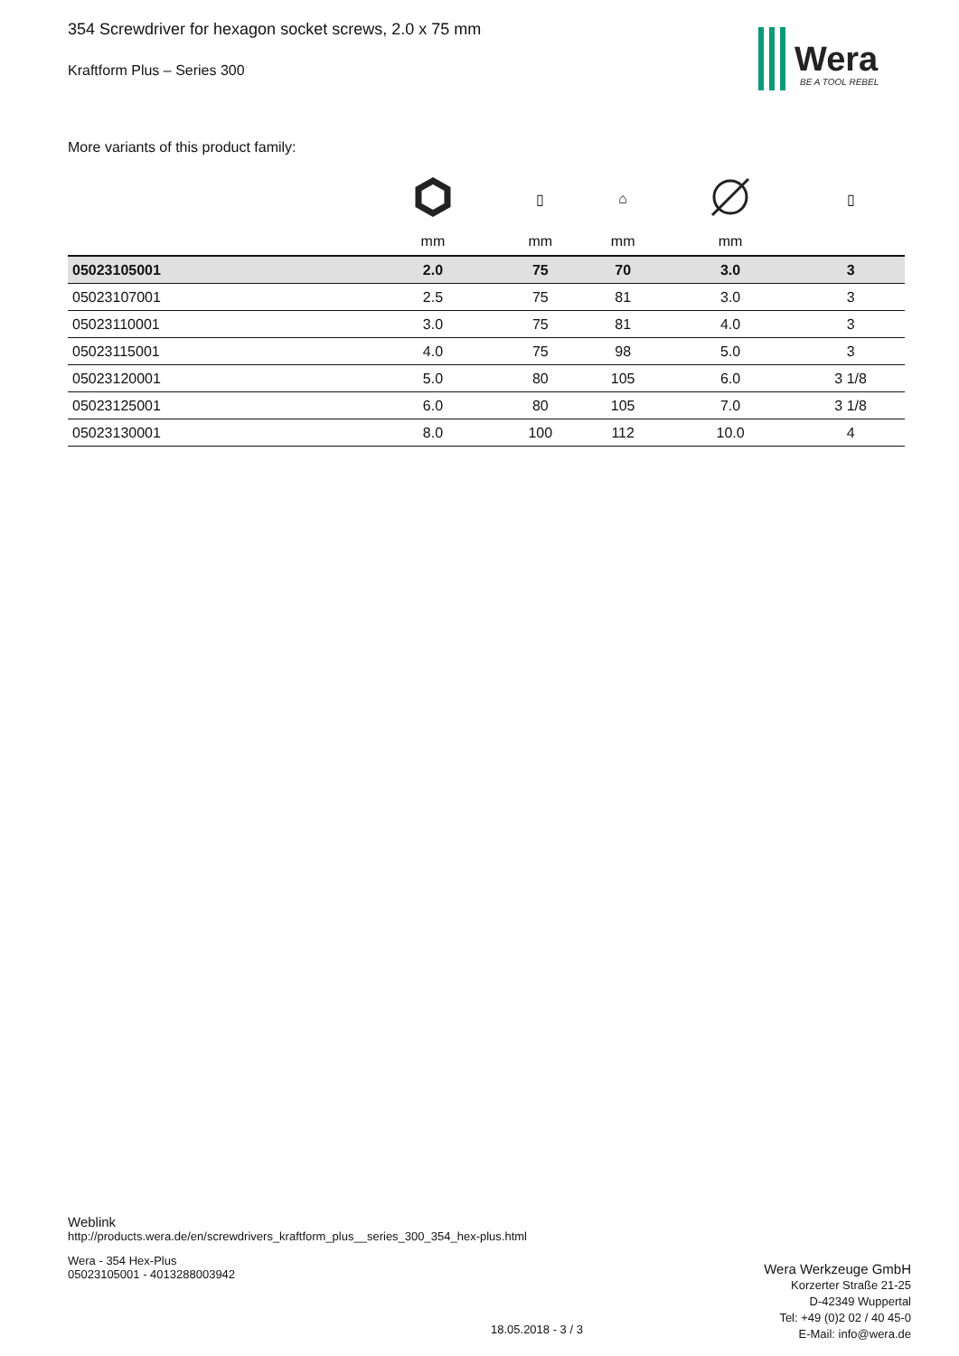354 Screwdriver for hexagon socket screws, 2.0 x 75 mm
Kraftform Plus – Series 300
Wera
BE A TOOL REBEL
More variants of this product family:
| | | ▯ | ⌂ | | ▯ |
| --- | --- | --- | --- | --- | --- |
| | mm | mm | mm | mm | |
| 05023105001 | 2.0 | 75 | 70 | 3.0 | 3 |
| 05023107001 | 2.5 | 75 | 81 | 3.0 | 3 |
| 05023110001 | 3.0 | 75 | 81 | 4.0 | 3 |
| 05023115001 | 4.0 | 75 | 98 | 5.0 | 3 |
| 05023120001 | 5.0 | 80 | 105 | 6.0 | 3 1/8 |
| 05023125001 | 6.0 | 80 | 105 | 7.0 | 3 1/8 |
| 05023130001 | 8.0 | 100 | 112 | 10.0 | 4 |
Weblink
http://products.wera.de/en/screwdrivers_kraftform_plus__series_300_354_hex-plus.html
Wera - 354 Hex-Plus
05023105001 - 4013288003942
Wera Werkzeuge GmbH
Korzerter Straße 21-25
D-42349 Wuppertal
Tel: +49 (0)2 02 / 40 45-0
E-Mail: info@wera.de
18.05.2018 - 3 / 3